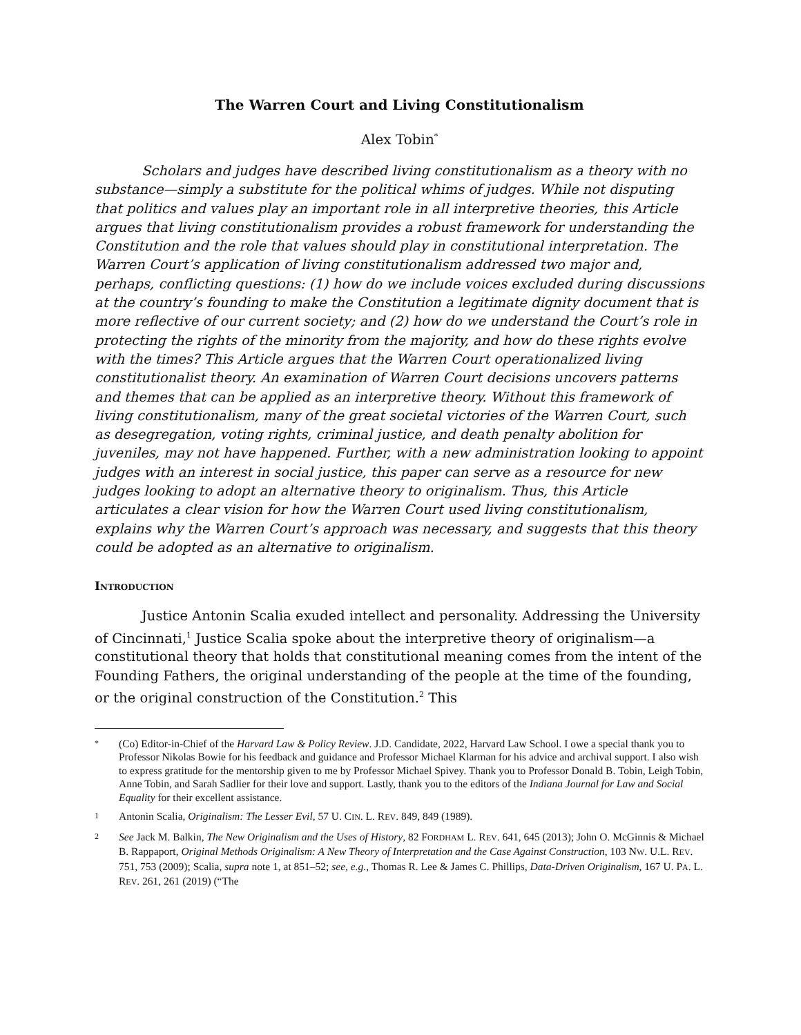The Warren Court and Living Constitutionalism
Alex Tobin<sup>*</sup>
Scholars and judges have described living constitutionalism as a theory with no substance—simply a substitute for the political whims of judges. While not disputing that politics and values play an important role in all interpretive theories, this Article argues that living constitutionalism provides a robust framework for understanding the Constitution and the role that values should play in constitutional interpretation. The Warren Court’s application of living constitutionalism addressed two major and, perhaps, conflicting questions: (1) how do we include voices excluded during discussions at the country’s founding to make the Constitution a legitimate dignity document that is more reflective of our current society; and (2) how do we understand the Court’s role in protecting the rights of the minority from the majority, and how do these rights evolve with the times? This Article argues that the Warren Court operationalized living constitutionalist theory. An examination of Warren Court decisions uncovers patterns and themes that can be applied as an interpretive theory. Without this framework of living constitutionalism, many of the great societal victories of the Warren Court, such as desegregation, voting rights, criminal justice, and death penalty abolition for juveniles, may not have happened. Further, with a new administration looking to appoint judges with an interest in social justice, this paper can serve as a resource for new judges looking to adopt an alternative theory to originalism. Thus, this Article articulates a clear vision for how the Warren Court used living constitutionalism, explains why the Warren Court’s approach was necessary, and suggests that this theory could be adopted as an alternative to originalism.
INTRODUCTION
Justice Antonin Scalia exuded intellect and personality. Addressing the University of Cincinnati,<sup>1</sup> Justice Scalia spoke about the interpretive theory of originalism—a constitutional theory that holds that constitutional meaning comes from the intent of the Founding Fathers, the original understanding of the people at the time of the founding, or the original construction of the Constitution.<sup>2</sup> This
* (Co) Editor-in-Chief of the Harvard Law & Policy Review. J.D. Candidate, 2022, Harvard Law School. I owe a special thank you to Professor Nikolas Bowie for his feedback and guidance and Professor Michael Klarman for his advice and archival support. I also wish to express gratitude for the mentorship given to me by Professor Michael Spivey. Thank you to Professor Donald B. Tobin, Leigh Tobin, Anne Tobin, and Sarah Sadlier for their love and support. Lastly, thank you to the editors of the Indiana Journal for Law and Social Equality for their excellent assistance.
1 Antonin Scalia, Originalism: The Lesser Evil, 57 U. CIN. L. REV. 849, 849 (1989).
2 See Jack M. Balkin, The New Originalism and the Uses of History, 82 FORDHAM L. REV. 641, 645 (2013); John O. McGinnis & Michael B. Rappaport, Original Methods Originalism: A New Theory of Interpretation and the Case Against Construction, 103 NW. U.L. REV. 751, 753 (2009); Scalia, supra note 1, at 851–52; see, e.g., Thomas R. Lee & James C. Phillips, Data-Driven Originalism, 167 U. PA. L. REV. 261, 261 (2019) (“The